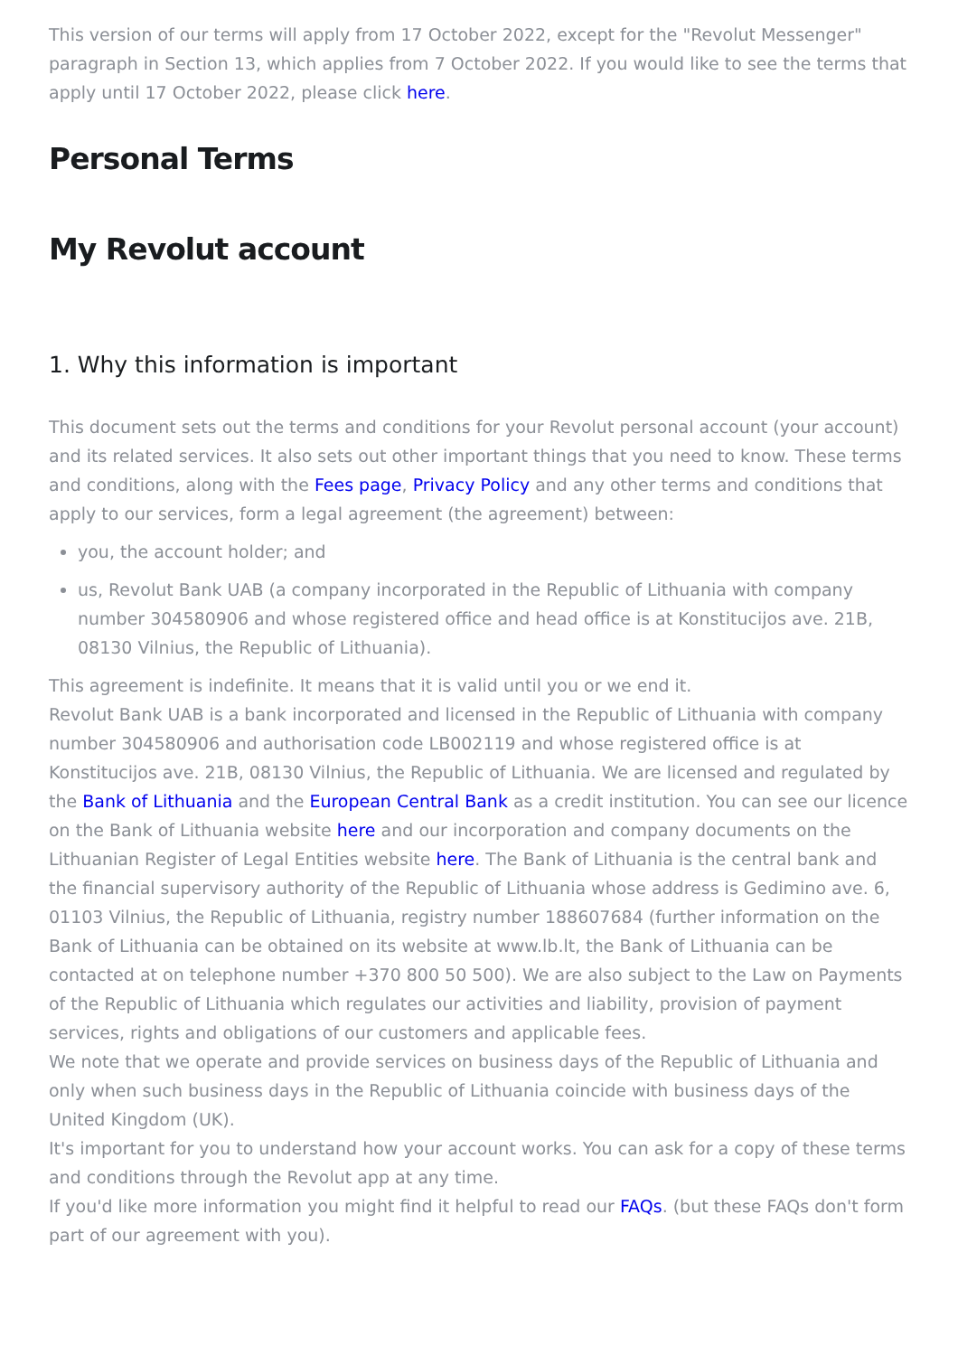This version of our terms will apply from 17 October 2022, except for the "Revolut Messenger" paragraph in Section 13, which applies from 7 October 2022. If you would like to see the terms that apply until 17 October 2022, please click here.
Personal Terms
My Revolut account
1. Why this information is important
This document sets out the terms and conditions for your Revolut personal account (your account) and its related services. It also sets out other important things that you need to know. These terms and conditions, along with the Fees page, Privacy Policy and any other terms and conditions that apply to our services, form a legal agreement (the agreement) between:
you, the account holder; and
us, Revolut Bank UAB (a company incorporated in the Republic of Lithuania with company number 304580906 and whose registered office and head office is at Konstitucijos ave. 21B, 08130 Vilnius, the Republic of Lithuania).
This agreement is indefinite. It means that it is valid until you or we end it.
Revolut Bank UAB is a bank incorporated and licensed in the Republic of Lithuania with company number 304580906 and authorisation code LB002119 and whose registered office is at Konstitucijos ave. 21B, 08130 Vilnius, the Republic of Lithuania. We are licensed and regulated by the Bank of Lithuania and the European Central Bank as a credit institution. You can see our licence on the Bank of Lithuania website here and our incorporation and company documents on the Lithuanian Register of Legal Entities website here. The Bank of Lithuania is the central bank and the financial supervisory authority of the Republic of Lithuania whose address is Gedimino ave. 6, 01103 Vilnius, the Republic of Lithuania, registry number 188607684 (further information on the Bank of Lithuania can be obtained on its website at www.lb.lt, the Bank of Lithuania can be contacted at on telephone number +370 800 50 500). We are also subject to the Law on Payments of the Republic of Lithuania which regulates our activities and liability, provision of payment services, rights and obligations of our customers and applicable fees.
We note that we operate and provide services on business days of the Republic of Lithuania and only when such business days in the Republic of Lithuania coincide with business days of the United Kingdom (UK).
It's important for you to understand how your account works. You can ask for a copy of these terms and conditions through the Revolut app at any time.
If you'd like more information you might find it helpful to read our FAQs. (but these FAQs don't form part of our agreement with you).